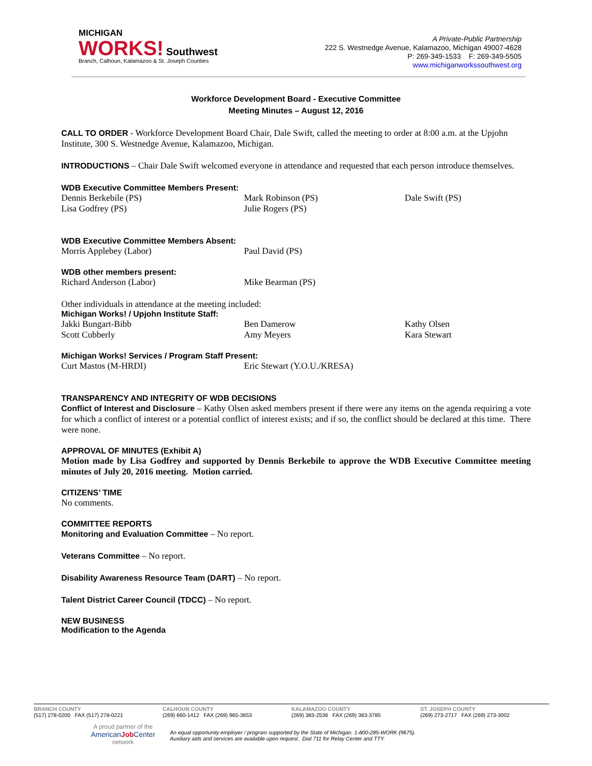MICHIGAN
WORKS! Southwest
Branch, Calhoun, Kalamazoo & St. Joseph Counties
A Private-Public Partnership
222 S. Westnedge Avenue, Kalamazoo, Michigan 49007-4628
P: 269-349-1533 F: 269-349-5505
www.michiganworkssouthwest.org
Workforce Development Board - Executive Committee
Meeting Minutes – August 12, 2016
CALL TO ORDER - Workforce Development Board Chair, Dale Swift, called the meeting to order at 8:00 a.m. at the Upjohn Institute, 300 S. Westnedge Avenue, Kalamazoo, Michigan.
INTRODUCTIONS – Chair Dale Swift welcomed everyone in attendance and requested that each person introduce themselves.
WDB Executive Committee Members Present:
Dennis Berkebile (PS) Mark Robinson (PS) Dale Swift (PS)
Lisa Godfrey (PS) Julie Rogers (PS)
WDB Executive Committee Members Absent:
Morris Applebey (Labor) Paul David (PS)
WDB other members present:
Richard Anderson (Labor) Mike Bearman (PS)
Other individuals in attendance at the meeting included:
Michigan Works! / Upjohn Institute Staff:
Jakki Bungart-Bibb Ben Damerow Kathy Olsen
Scott Cubberly Amy Meyers Kara Stewart
Michigan Works! Services / Program Staff Present:
Curt Mastos (M-HRDI) Eric Stewart (Y.O.U./KRESA)
TRANSPARENCY AND INTEGRITY OF WDB DECISIONS
Conflict of Interest and Disclosure – Kathy Olsen asked members present if there were any items on the agenda requiring a vote for which a conflict of interest or a potential conflict of interest exists; and if so, the conflict should be declared at this time. There were none.
APPROVAL OF MINUTES (Exhibit A)
Motion made by Lisa Godfrey and supported by Dennis Berkebile to approve the WDB Executive Committee meeting minutes of July 20, 2016 meeting. Motion carried.
CITIZENS’ TIME
No comments.
COMMITTEE REPORTS
Monitoring and Evaluation Committee – No report.
Veterans Committee – No report.
Disability Awareness Resource Team (DART) – No report.
Talent District Career Council (TDCC) – No report.
NEW BUSINESS
Modification to the Agenda
BRANCH COUNTY
(517) 278-0200 FAX (517) 278-0221
CALHOUN COUNTY
(269) 660-1412 FAX (269) 965-3653
KALAMAZOO COUNTY
(269) 383-2536 FAX (269) 383-3785
ST. JOSEPH COUNTY
(269) 273-2717 FAX (269) 273-3002
A proud partner of the
AmericanJob Center
network
An equal opportunity employer / program supported by the State of Michigan. 1-800-285-WORK (9675).
Auxiliary aids and services are available upon request. Dial 711 for Relay Center and TTY.